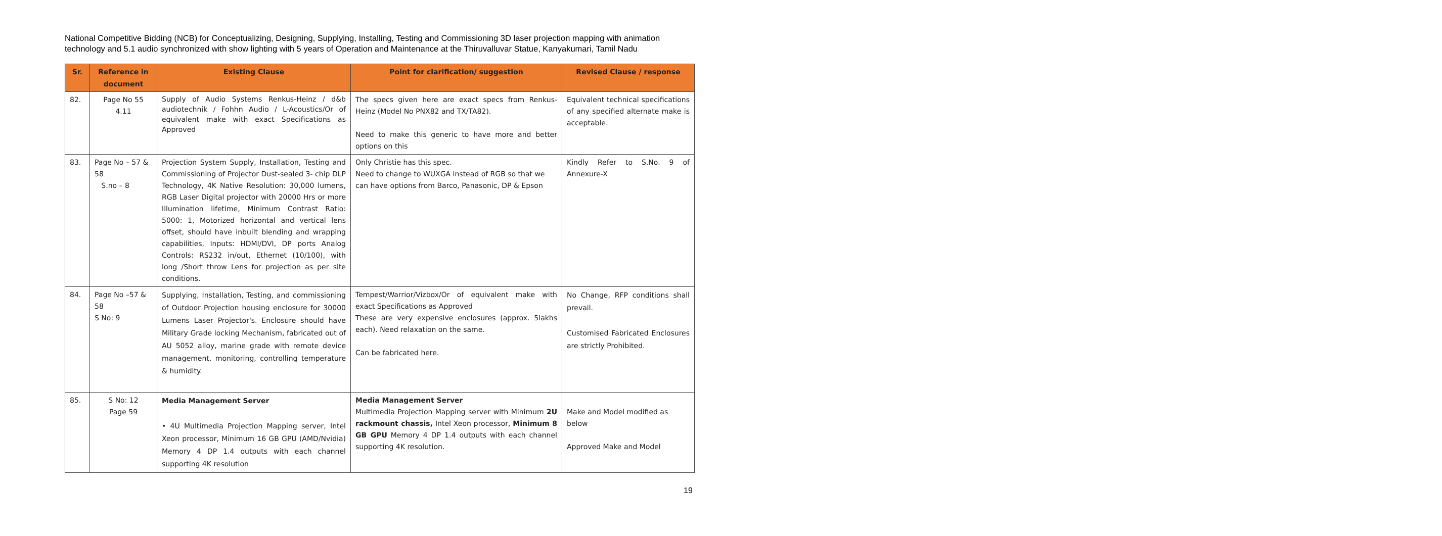National Competitive Bidding (NCB) for Conceptualizing, Designing, Supplying, Installing, Testing and Commissioning 3D laser projection mapping with animation technology and 5.1 audio synchronized with show lighting with 5 years of Operation and Maintenance at the Thiruvalluvar Statue, Kanyakumari, Tamil Nadu
| Sr. | Reference in document | Existing Clause | Point for clarification/ suggestion | Revised Clause / response |
| --- | --- | --- | --- | --- |
| 82. | Page No 55 4.11 | Supply of Audio Systems Renkus-Heinz / d&b audiotechnik / Fohhn Audio / L-Acoustics/Or of equivalent make with exact Specifications as Approved | The specs given here are exact specs from Renkus-Heinz (Model No PNX82 and TX/TA82). Need to make this generic to have more and better options on this | Equivalent technical specifications of any specified alternate make is acceptable. |
| 83. | Page No – 57 & 58 S.no – 8 | Projection System Supply, Installation, Testing and Commissioning of Projector Dust-sealed 3- chip DLP Technology, 4K Native Resolution: 30,000 lumens, RGB Laser Digital projector with 20000 Hrs or more Illumination lifetime, Minimum Contrast Ratio: 5000: 1, Motorized horizontal and vertical lens offset, should have inbuilt blending and wrapping capabilities, Inputs: HDMI/DVI, DP ports Analog Controls: RS232 in/out, Ethernet (10/100), with long /Short throw Lens for projection as per site conditions. | Only Christie has this spec. Need to change to WUXGA instead of RGB so that we can have options from Barco, Panasonic, DP & Epson | Kindly Refer to S.No. 9 of Annexure-X |
| 84. | Page No –57 & 58 S No: 9 | Supplying, Installation, Testing, and commissioning of Outdoor Projection housing enclosure for 30000 Lumens Laser Projector's. Enclosure should have Military Grade locking Mechanism, fabricated out of AU 5052 alloy, marine grade with remote device management, monitoring, controlling temperature & humidity. | Tempest/Warrior/Vizbox/Or of equivalent make with exact Specifications as Approved These are very expensive enclosures (approx. 5lakhs each). Need relaxation on the same. Can be fabricated here. | No Change, RFP conditions shall prevail. Customised Fabricated Enclosures are strictly Prohibited. |
| 85. | S No: 12 Page 59 | Media Management Server • 4U Multimedia Projection Mapping server, Intel Xeon processor, Minimum 16 GB GPU (AMD/Nvidia) Memory 4 DP 1.4 outputs with each channel supporting 4K resolution | Media Management Server Multimedia Projection Mapping server with Minimum 2U rackmount chassis, Intel Xeon processor, Minimum 8 GB GPU Memory 4 DP 1.4 outputs with each channel supporting 4K resolution. | Make and Model modified as below Approved Make and Model |
19